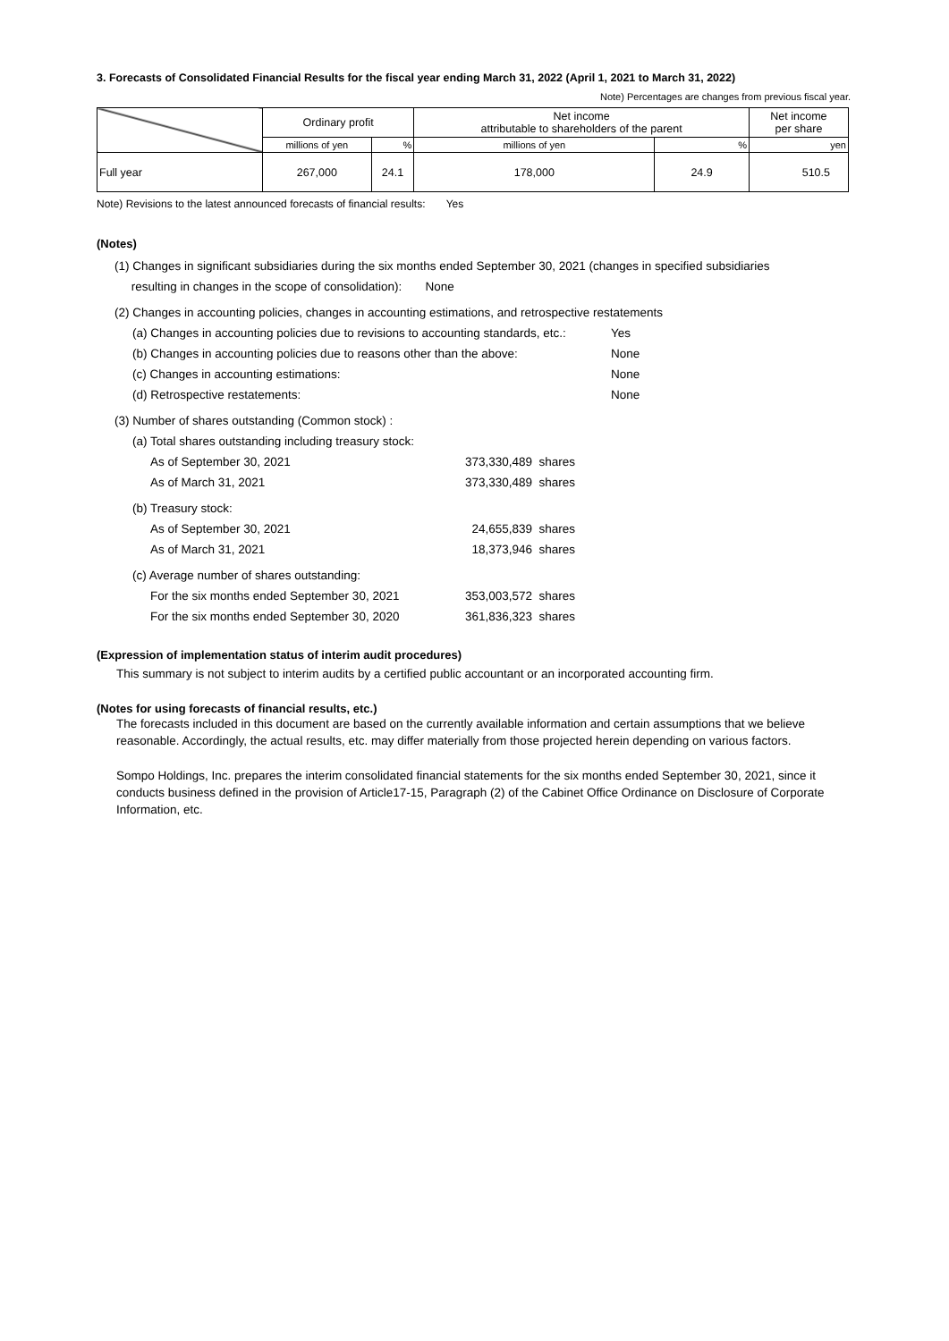3. Forecasts of Consolidated Financial Results for the fiscal year ending March 31, 2022 (April 1, 2021 to March 31, 2022)
Note) Percentages are changes from previous fiscal year.
| | Ordinary profit | | Net income attributable to shareholders of the parent | | Net income per share |
| | millions of yen | % | millions of yen | % | yen |
| Full year | 267,000 | 24.1 | 178,000 | 24.9 | 510.5 |
Note) Revisions to the latest announced forecasts of financial results: Yes
(Notes)
(1) Changes in significant subsidiaries during the six months ended September 30, 2021 (changes in specified subsidiaries
resulting in changes in the scope of consolidation): None
(2) Changes in accounting policies, changes in accounting estimations, and retrospective restatements
(a) Changes in accounting policies due to revisions to accounting standards, etc.: Yes
(b) Changes in accounting policies due to reasons other than the above: None
(c) Changes in accounting estimations: None
(d) Retrospective restatements: None
(3) Number of shares outstanding (Common stock) :
(a) Total shares outstanding including treasury stock:
As of September 30, 2021 373,330,489 shares
As of March 31, 2021 373,330,489 shares
(b) Treasury stock:
As of September 30, 2021 24,655,839 shares
As of March 31, 2021 18,373,946 shares
(c) Average number of shares outstanding:
For the six months ended September 30, 2021 353,003,572 shares
For the six months ended September 30, 2020 361,836,323 shares
(Expression of implementation status of interim audit procedures)
This summary is not subject to interim audits by a certified public accountant or an incorporated accounting firm.
(Notes for using forecasts of financial results, etc.)
The forecasts included in this document are based on the currently available information and certain assumptions that we believe reasonable. Accordingly, the actual results, etc. may differ materially from those projected herein depending on various factors.
Sompo Holdings, Inc. prepares the interim consolidated financial statements for the six months ended September 30, 2021, since it conducts business defined in the provision of Article17-15, Paragraph (2) of the Cabinet Office Ordinance on Disclosure of Corporate Information, etc.